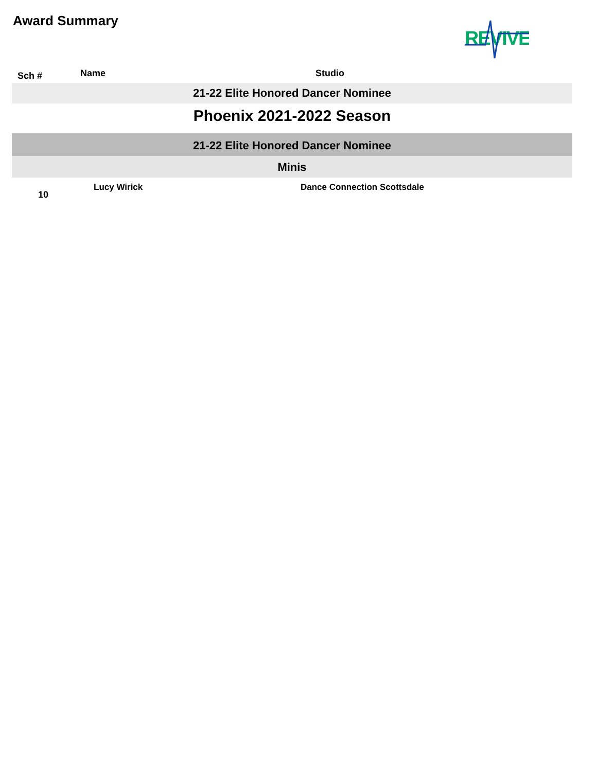Award Summary
REVIVE
Sch # Name Studio
21-22 Elite Honored Dancer Nominee
Phoenix 2021-2022 Season
21-22 Elite Honored Dancer Nominee
Minis
| 10 | Lucy Wirick | Dance Connection Scottsdale |